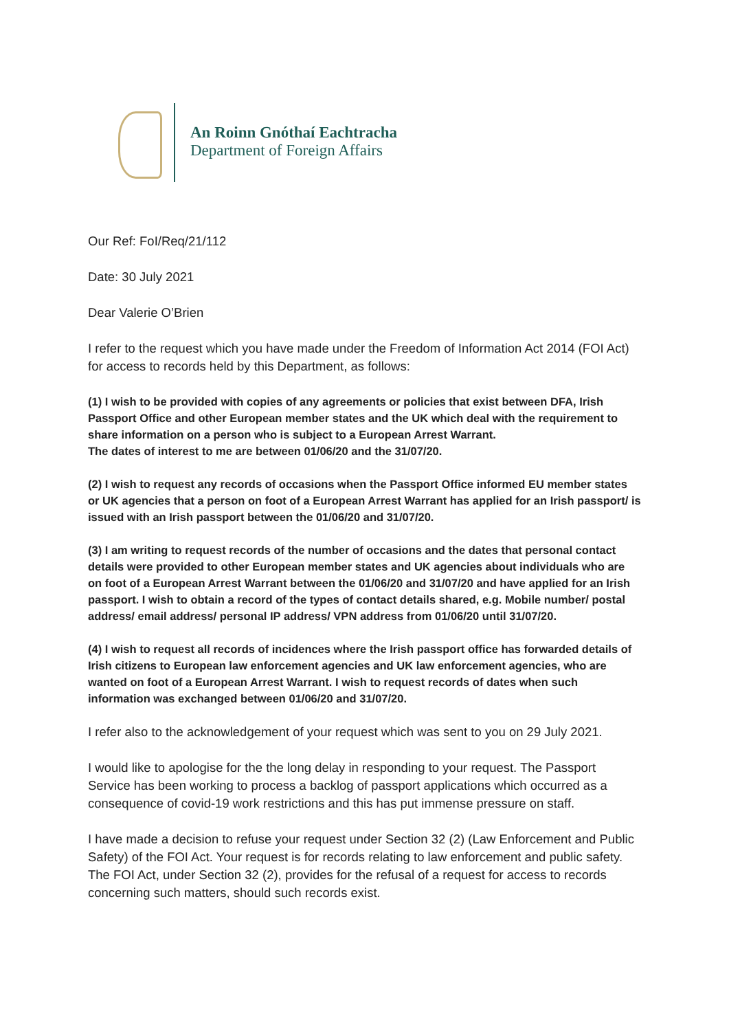An Roinn Gnóthaí Eachtracha
Department of Foreign Affairs
Our Ref: FoI/Req/21/112
Date: 30 July 2021
Dear Valerie O’Brien
I refer to the request which you have made under the Freedom of Information Act 2014 (FOI Act) for access to records held by this Department, as follows:
(1) I wish to be provided with copies of any agreements or policies that exist between DFA, Irish Passport Office and other European member states and the UK which deal with the requirement to share information on a person who is subject to a European Arrest Warrant.
The dates of interest to me are between 01/06/20 and the 31/07/20.
(2) I wish to request any records of occasions when the Passport Office informed EU member states or UK agencies that a person on foot of a European Arrest Warrant has applied for an Irish passport/ is issued with an Irish passport between the 01/06/20 and 31/07/20.
(3) I am writing to request records of the number of occasions and the dates that personal contact details were provided to other European member states and UK agencies about individuals who are on foot of a European Arrest Warrant between the 01/06/20 and 31/07/20 and have applied for an Irish passport. I wish to obtain a record of the types of contact details shared, e.g. Mobile number/ postal address/ email address/ personal IP address/ VPN address from 01/06/20 until 31/07/20.
(4) I wish to request all records of incidences where the Irish passport office has forwarded details of Irish citizens to European law enforcement agencies and UK law enforcement agencies, who are wanted on foot of a European Arrest Warrant. I wish to request records of dates when such information was exchanged between 01/06/20 and 31/07/20.
I refer also to the acknowledgement of your request which was sent to you on 29 July 2021.
I would like to apologise for the the long delay in responding to your request. The Passport Service has been working to process a backlog of passport applications which occurred as a consequence of covid-19 work restrictions and this has put immense pressure on staff.
I have made a decision to refuse your request under Section 32 (2) (Law Enforcement and Public Safety) of the FOI Act. Your request is for records relating to law enforcement and public safety. The FOI Act, under Section 32 (2), provides for the refusal of a request for access to records concerning such matters, should such records exist.